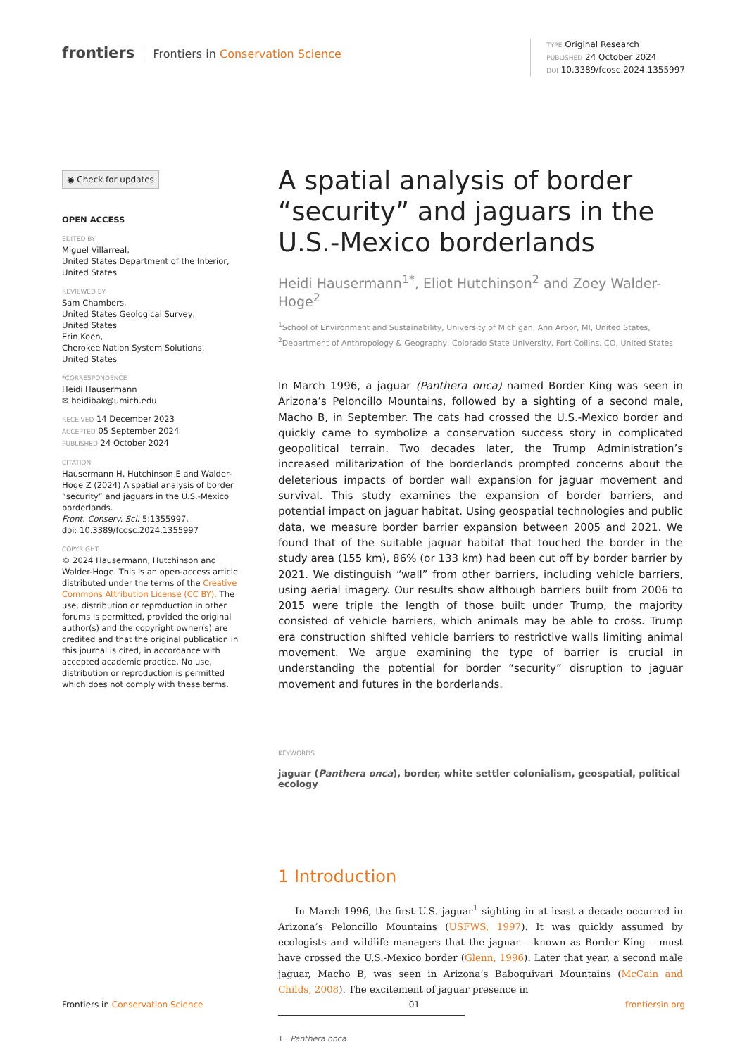frontiers Frontiers in Conservation Science
TYPE Original Research
PUBLISHED 24 October 2024
DOI 10.3389/fcosc.2024.1355997
◉ Check for updates
OPEN ACCESS
EDITED BY
Miguel Villarreal,
United States Department of the Interior,
United States
REVIEWED BY
Sam Chambers,
United States Geological Survey,
United States
Erin Koen,
Cherokee Nation System Solutions,
United States
*CORRESPONDENCE
Heidi Hausermann
✉ heidibak@umich.edu
RECEIVED 14 December 2023
ACCEPTED 05 September 2024
PUBLISHED 24 October 2024
CITATION
Hausermann H, Hutchinson E and Walder-Hoge Z (2024) A spatial analysis of border “security” and jaguars in the U.S.-Mexico borderlands.
Front. Conserv. Sci. 5:1355997.
doi: 10.3389/fcosc.2024.1355997
COPYRIGHT
© 2024 Hausermann, Hutchinson and Walder-Hoge. This is an open-access article distributed under the terms of the Creative Commons Attribution License (CC BY). The use, distribution or reproduction in other forums is permitted, provided the original author(s) and the copyright owner(s) are credited and that the original publication in this journal is cited, in accordance with accepted academic practice. No use, distribution or reproduction is permitted which does not comply with these terms.
A spatial analysis of border “security” and jaguars in the U.S.-Mexico borderlands
Heidi Hausermann<sup>1*</sup>, Eliot Hutchinson<sup>2</sup> and Zoey Walder-Hoge<sup>2</sup>
<sup>1</sup> School of Environment and Sustainability, University of Michigan, Ann Arbor, MI, United States,
<sup>2</sup> Department of Anthropology & Geography, Colorado State University, Fort Collins, CO, United States
In March 1996, a jaguar (Panthera onca) named Border King was seen in Arizona’s Peloncillo Mountains, followed by a sighting of a second male, Macho B, in September. The cats had crossed the U.S.-Mexico border and quickly came to symbolize a conservation success story in complicated geopolitical terrain. Two decades later, the Trump Administration’s increased militarization of the borderlands prompted concerns about the deleterious impacts of border wall expansion for jaguar movement and survival. This study examines the expansion of border barriers, and potential impact on jaguar habitat. Using geospatial technologies and public data, we measure border barrier expansion between 2005 and 2021. We found that of the suitable jaguar habitat that touched the border in the study area (155 km), 86% (or 133 km) had been cut off by border barrier by 2021. We distinguish “wall” from other barriers, including vehicle barriers, using aerial imagery. Our results show although barriers built from 2006 to 2015 were triple the length of those built under Trump, the majority consisted of vehicle barriers, which animals may be able to cross. Trump era construction shifted vehicle barriers to restrictive walls limiting animal movement. We argue examining the type of barrier is crucial in understanding the potential for border “security” disruption to jaguar movement and futures in the borderlands.
KEYWORDS
jaguar (Panthera onca), border, white settler colonialism, geospatial, political ecology
1 Introduction
In March 1996, the first U.S. jaguar<sup>1</sup> sighting in at least a decade occurred in Arizona’s Peloncillo Mountains (USFWS, 1997). It was quickly assumed by ecologists and wildlife managers that the jaguar – known as Border King – must have crossed the U.S.-Mexico border (Glenn, 1996). Later that year, a second male jaguar, Macho B, was seen in Arizona’s Baboquivari Mountains (McCain and Childs, 2008). The excitement of jaguar presence in
1 Panthera onca.
Frontiers in Conservation Science 01 frontiersin.org